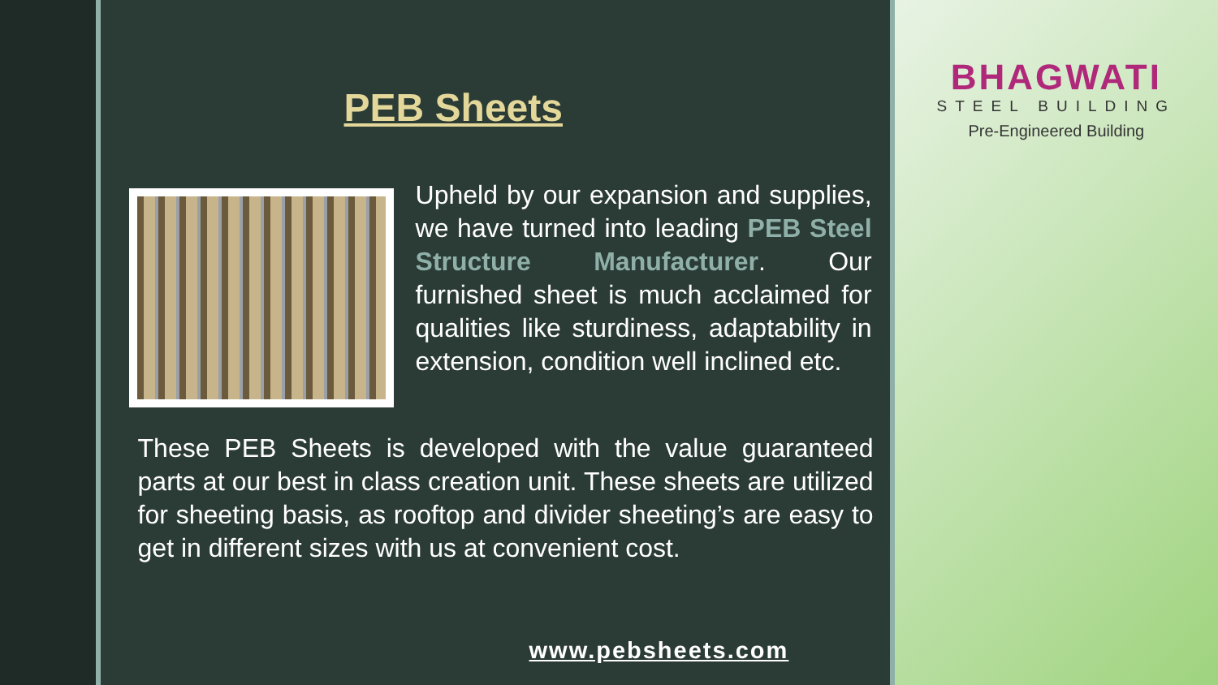PEB Sheets
Upheld by our expansion and supplies, we have turned into leading PEB Steel Structure Manufacturer. Our furnished sheet is much acclaimed for qualities like sturdiness, adaptability in extension, condition well inclined etc.
These PEB Sheets is developed with the value guaranteed parts at our best in class creation unit. These sheets are utilized for sheeting basis, as rooftop and divider sheeting’s are easy to get in different sizes with us at convenient cost.
www.pebsheets.com
BHAGWATI
STEEL BUILDING
Pre-Engineered Building